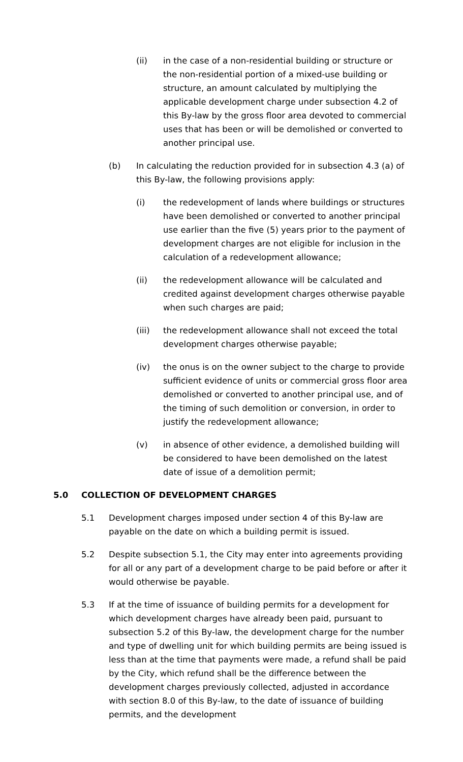(ii) in the case of a non-residential building or structure or the non-residential portion of a mixed-use building or structure, an amount calculated by multiplying the applicable development charge under subsection 4.2 of this By-law by the gross floor area devoted to commercial uses that has been or will be demolished or converted to another principal use.
(b) In calculating the reduction provided for in subsection 4.3 (a) of this By-law, the following provisions apply:
(i) the redevelopment of lands where buildings or structures have been demolished or converted to another principal use earlier than the five (5) years prior to the payment of development charges are not eligible for inclusion in the calculation of a redevelopment allowance;
(ii) the redevelopment allowance will be calculated and credited against development charges otherwise payable when such charges are paid;
(iii) the redevelopment allowance shall not exceed the total development charges otherwise payable;
(iv) the onus is on the owner subject to the charge to provide sufficient evidence of units or commercial gross floor area demolished or converted to another principal use, and of the timing of such demolition or conversion, in order to justify the redevelopment allowance;
(v) in absence of other evidence, a demolished building will be considered to have been demolished on the latest date of issue of a demolition permit;
5.0 COLLECTION OF DEVELOPMENT CHARGES
5.1 Development charges imposed under section 4 of this By-law are payable on the date on which a building permit is issued.
5.2 Despite subsection 5.1, the City may enter into agreements providing for all or any part of a development charge to be paid before or after it would otherwise be payable.
5.3 If at the time of issuance of building permits for a development for which development charges have already been paid, pursuant to subsection 5.2 of this By-law, the development charge for the number and type of dwelling unit for which building permits are being issued is less than at the time that payments were made, a refund shall be paid by the City, which refund shall be the difference between the development charges previously collected, adjusted in accordance with section 8.0 of this By-law, to the date of issuance of building permits, and the development